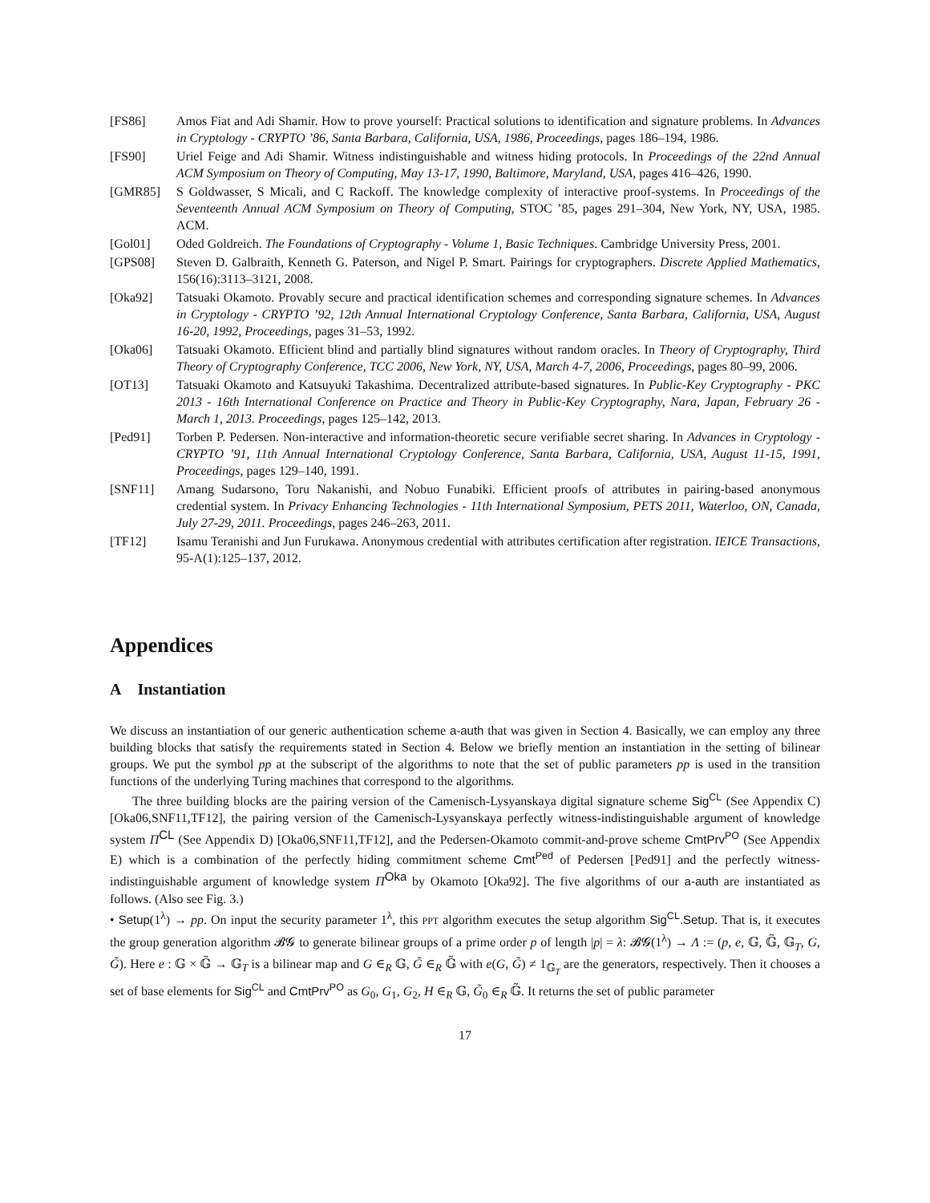[FS86] Amos Fiat and Adi Shamir. How to prove yourself: Practical solutions to identification and signature problems. In Advances in Cryptology - CRYPTO ’86, Santa Barbara, California, USA, 1986, Proceedings, pages 186–194, 1986.
[FS90] Uriel Feige and Adi Shamir. Witness indistinguishable and witness hiding protocols. In Proceedings of the 22nd Annual ACM Symposium on Theory of Computing, May 13-17, 1990, Baltimore, Maryland, USA, pages 416–426, 1990.
[GMR85] S Goldwasser, S Micali, and C Rackoff. The knowledge complexity of interactive proof-systems. In Proceedings of the Seventeenth Annual ACM Symposium on Theory of Computing, STOC ’85, pages 291–304, New York, NY, USA, 1985. ACM.
[Gol01] Oded Goldreich. The Foundations of Cryptography - Volume 1, Basic Techniques. Cambridge University Press, 2001.
[GPS08] Steven D. Galbraith, Kenneth G. Paterson, and Nigel P. Smart. Pairings for cryptographers. Discrete Applied Mathematics, 156(16):3113–3121, 2008.
[Oka92] Tatsuaki Okamoto. Provably secure and practical identification schemes and corresponding signature schemes. In Advances in Cryptology - CRYPTO ’92, 12th Annual International Cryptology Conference, Santa Barbara, California, USA, August 16-20, 1992, Proceedings, pages 31–53, 1992.
[Oka06] Tatsuaki Okamoto. Efficient blind and partially blind signatures without random oracles. In Theory of Cryptography, Third Theory of Cryptography Conference, TCC 2006, New York, NY, USA, March 4-7, 2006, Proceedings, pages 80–99, 2006.
[OT13] Tatsuaki Okamoto and Katsuyuki Takashima. Decentralized attribute-based signatures. In Public-Key Cryptography - PKC 2013 - 16th International Conference on Practice and Theory in Public-Key Cryptography, Nara, Japan, February 26 - March 1, 2013. Proceedings, pages 125–142, 2013.
[Ped91] Torben P. Pedersen. Non-interactive and information-theoretic secure verifiable secret sharing. In Advances in Cryptology - CRYPTO ’91, 11th Annual International Cryptology Conference, Santa Barbara, California, USA, August 11-15, 1991, Proceedings, pages 129–140, 1991.
[SNF11] Amang Sudarsono, Toru Nakanishi, and Nobuo Funabiki. Efficient proofs of attributes in pairing-based anonymous credential system. In Privacy Enhancing Technologies - 11th International Symposium, PETS 2011, Waterloo, ON, Canada, July 27-29, 2011. Proceedings, pages 246–263, 2011.
[TF12] Isamu Teranishi and Jun Furukawa. Anonymous credential with attributes certification after registration. IEICE Transactions, 95-A(1):125–137, 2012.
Appendices
A Instantiation
We discuss an instantiation of our generic authentication scheme a-auth that was given in Section 4. Basically, we can employ any three building blocks that satisfy the requirements stated in Section 4. Below we briefly mention an instantiation in the setting of bilinear groups. We put the symbol pp at the subscript of the algorithms to note that the set of public parameters pp is used in the transition functions of the underlying Turing machines that correspond to the algorithms.
The three building blocks are the pairing version of the Camenisch-Lysyanskaya digital signature scheme Sig<sup>CL</sup> (See Appendix C) [Oka06,SNF11,TF12], the pairing version of the Camenisch-Lysyanskaya perfectly witness-indistinguishable argument of knowledge system Π<sup>CL</sup> (See Appendix D) [Oka06,SNF11,TF12], and the Pedersen-Okamoto commit-and-prove scheme CmtPrv<sup>PO</sup> (See Appendix E) which is a combination of the perfectly hiding commitment scheme Cmt<sup>Ped</sup> of Pedersen [Ped91] and the perfectly witness-indistinguishable argument of knowledge system Π<sup>Oka</sup> by Okamoto [Oka92]. The five algorithms of our a-auth are instantiated as follows. (Also see Fig. 3.)
• Setup(1<sup>λ</sup>) → pp. On input the security parameter 1<sup>λ</sup>, this PPT algorithm executes the setup algorithm Sig<sup>CL</sup>.Setup. That is, it executes the group generation algorithm 𝓑𝓖 to generate bilinear groups of a prime order p of length |p| = λ: 𝓑𝓖(1<sup>λ</sup>) → Λ := (p, e, 𝔾, 𝔾̃, 𝔾<sub>T</sub>, G, G̃). Here e : 𝔾 × 𝔾̃ → 𝔾<sub>T</sub> is a bilinear map and G ∈<sub>R</sub> 𝔾, G̃ ∈<sub>R</sub> 𝔾̃ with e(G, G̃) ≠ 1<sub>𝔾<sub>T</sub></sub> are the generators, respectively. Then it chooses a set of base elements for Sig<sup>CL</sup> and CmtPrv<sup>PO</sup> as G<sub>0</sub>, G<sub>1</sub>, G<sub>2</sub>, H ∈<sub>R</sub> 𝔾, G̃<sub>0</sub> ∈<sub>R</sub> 𝔾̃. It returns the set of public parameter
17